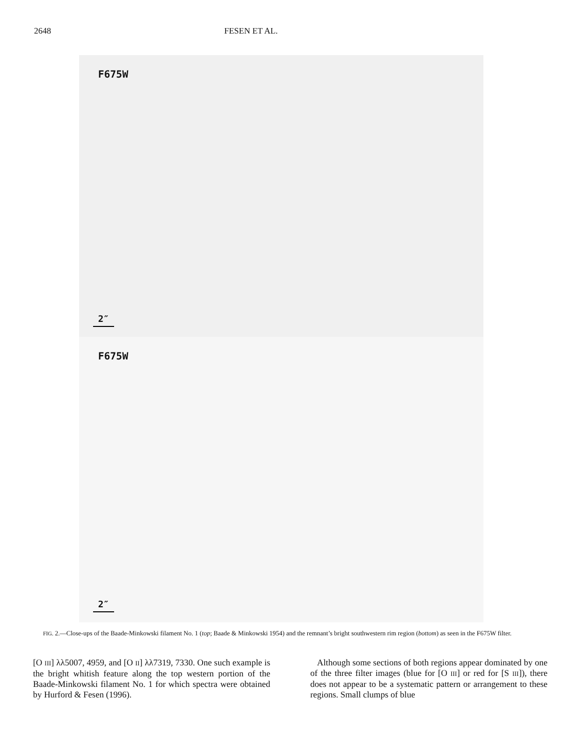2648 FESEN ET AL.
F675W
2″
F675W
2″
FIG. 2.—Close-ups of the Baade-Minkowski filament No. 1 (top; Baade & Minkowski 1954) and the remnant’s bright southwestern rim region (bottom) as seen in the F675W filter.
[O III] λλ5007, 4959, and [O II] λλ7319, 7330. One such example is the bright whitish feature along the top western portion of the Baade-Minkowski filament No. 1 for which spectra were obtained by Hurford & Fesen (1996).
Although some sections of both regions appear dominated by one of the three filter images (blue for [O III] or red for [S III]), there does not appear to be a systematic pattern or arrangement to these regions. Small clumps of blue